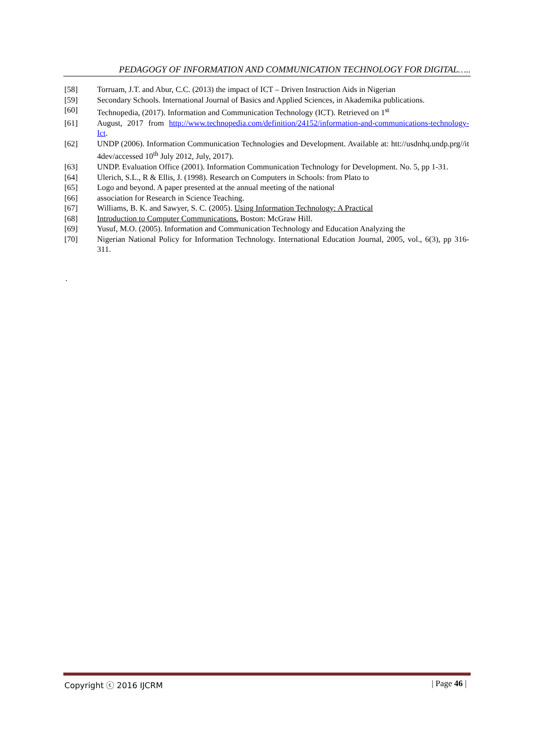PEDAGOGY OF INFORMATION AND COMMUNICATION TECHNOLOGY FOR DIGITAL…..
[58] Torruam, J.T. and Abur, C.C. (2013) the impact of ICT – Driven Instruction Aids in Nigerian
[59] Secondary Schools. International Journal of Basics and Applied Sciences, in Akademika publications.
[60] Technopedia, (2017). Information and Communication Technology (ICT). Retrieved on 1<sup>st</sup>
[61] August, 2017 from http://www.technopedia.com/definition/24152/information-and-communications-technology-Ict.
[62] UNDP (2006). Information Communication Technologies and Development. Available at: htt://usdnhq.undp.prg//it 4dev/accessed 10<sup>th</sup> July 2012, July, 2017).
[63] UNDP. Evaluation Office (2001). Information Communication Technology for Development. No. 5, pp 1-31.
[64] Ulerich, S.L., R & Ellis, J. (1998). Research on Computers in Schools: from Plato to
[65] Logo and beyond. A paper presented at the annual meeting of the national
[66] association for Research in Science Teaching.
[67] Williams, B. K. and Sawyer, S. C. (2005). Using Information Technology: A Practical
[68] Introduction to Computer Communications. Boston: McGraw Hill.
[69] Yusuf, M.O. (2005). Information and Communication Technology and Education Analyzing the
[70] Nigerian National Policy for Information Technology. International Education Journal, 2005, vol., 6(3), pp 316-311.
.
Copyright ⓒ 2016 IJCRM | Page 46 |